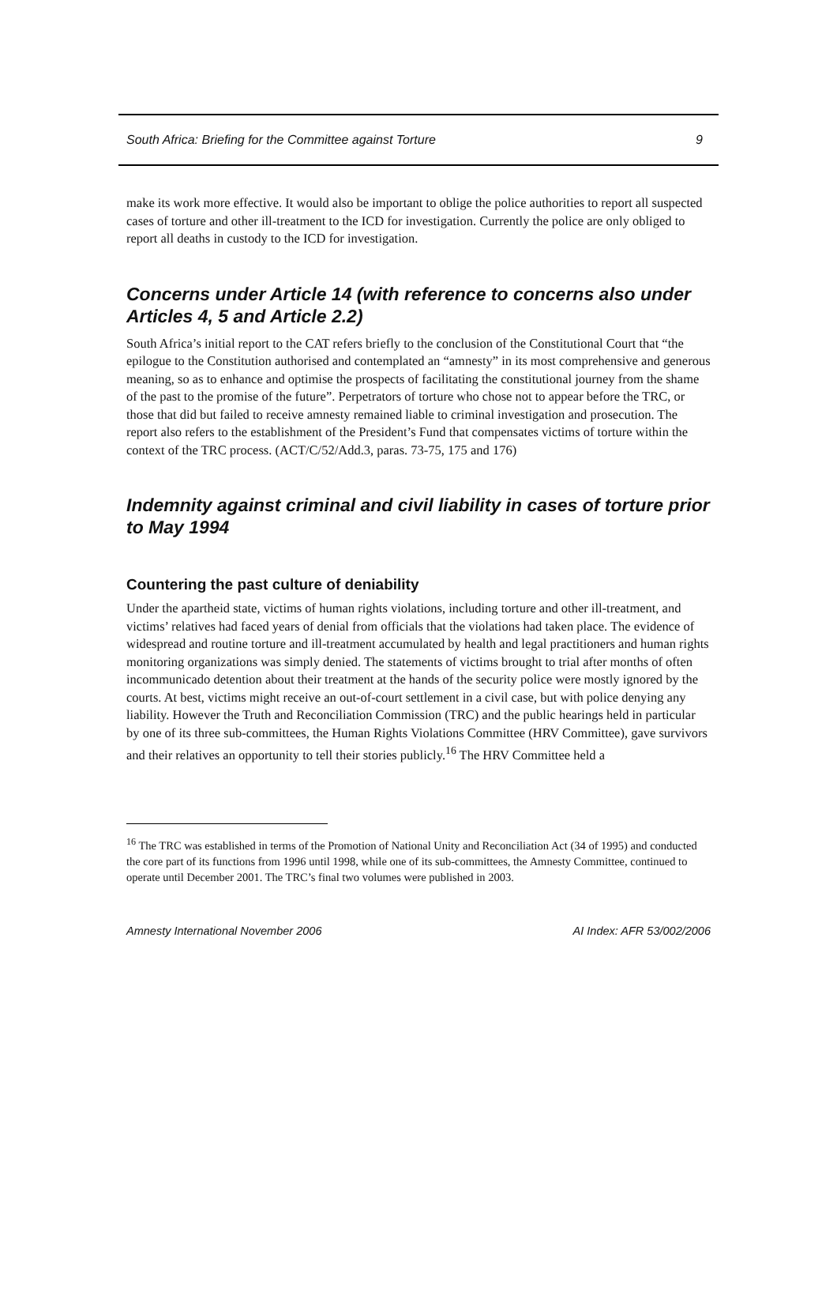South Africa: Briefing for the Committee against Torture 9
make its work more effective. It would also be important to oblige the police authorities to report all suspected cases of torture and other ill-treatment to the ICD for investigation. Currently the police are only obliged to report all deaths in custody to the ICD for investigation.
Concerns under Article 14 (with reference to concerns also under Articles 4, 5 and Article 2.2)
South Africa’s initial report to the CAT refers briefly to the conclusion of the Constitutional Court that “the epilogue to the Constitution authorised and contemplated an “amnesty” in its most comprehensive and generous meaning, so as to enhance and optimise the prospects of facilitating the constitutional journey from the shame of the past to the promise of the future”. Perpetrators of torture who chose not to appear before the TRC, or those that did but failed to receive amnesty remained liable to criminal investigation and prosecution. The report also refers to the establishment of the President’s Fund that compensates victims of torture within the context of the TRC process. (ACT/C/52/Add.3, paras. 73-75, 175 and 176)
Indemnity against criminal and civil liability in cases of torture prior to May 1994
Countering the past culture of deniability
Under the apartheid state, victims of human rights violations, including torture and other ill-treatment, and victims’ relatives had faced years of denial from officials that the violations had taken place. The evidence of widespread and routine torture and ill-treatment accumulated by health and legal practitioners and human rights monitoring organizations was simply denied. The statements of victims brought to trial after months of often incommunicado detention about their treatment at the hands of the security police were mostly ignored by the courts. At best, victims might receive an out-of-court settlement in a civil case, but with police denying any liability. However the Truth and Reconciliation Commission (TRC) and the public hearings held in particular by one of its three sub-committees, the Human Rights Violations Committee (HRV Committee), gave survivors and their relatives an opportunity to tell their stories publicly.<sup>16</sup> The HRV Committee held a
<sup>16</sup> The TRC was established in terms of the Promotion of National Unity and Reconciliation Act (34 of 1995) and conducted the core part of its functions from 1996 until 1998, while one of its sub-committees, the Amnesty Committee, continued to operate until December 2001. The TRC’s final two volumes were published in 2003.
Amnesty International November 2006 AI Index: AFR 53/002/2006